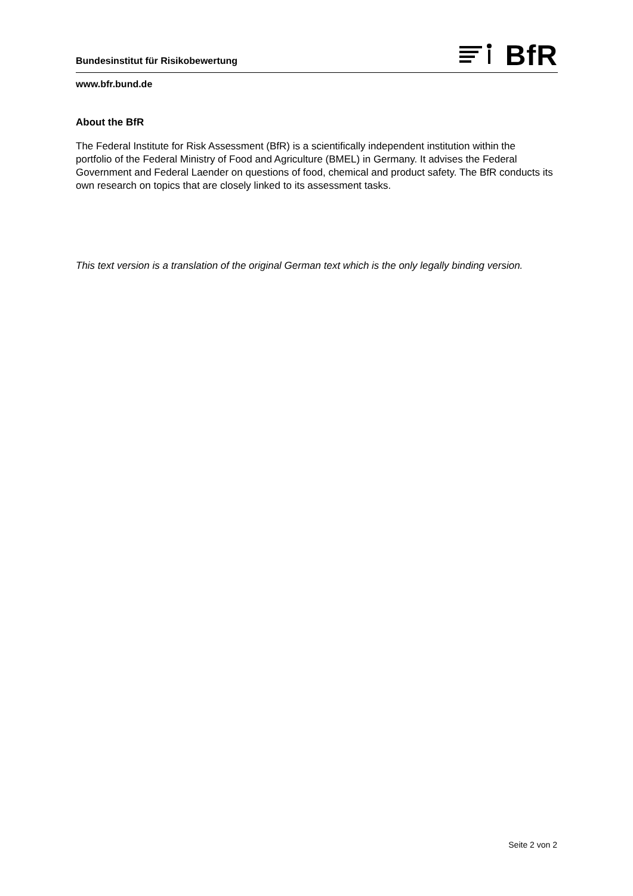Bundesinstitut für Risikobewertung
BfR
www.bfr.bund.de
About the BfR
The Federal Institute for Risk Assessment (BfR) is a scientifically independent institution within the portfolio of the Federal Ministry of Food and Agriculture (BMEL) in Germany. It advises the Federal Government and Federal Laender on questions of food, chemical and product safety. The BfR conducts its own research on topics that are closely linked to its assessment tasks.
This text version is a translation of the original German text which is the only legally binding version.
Seite 2 von 2